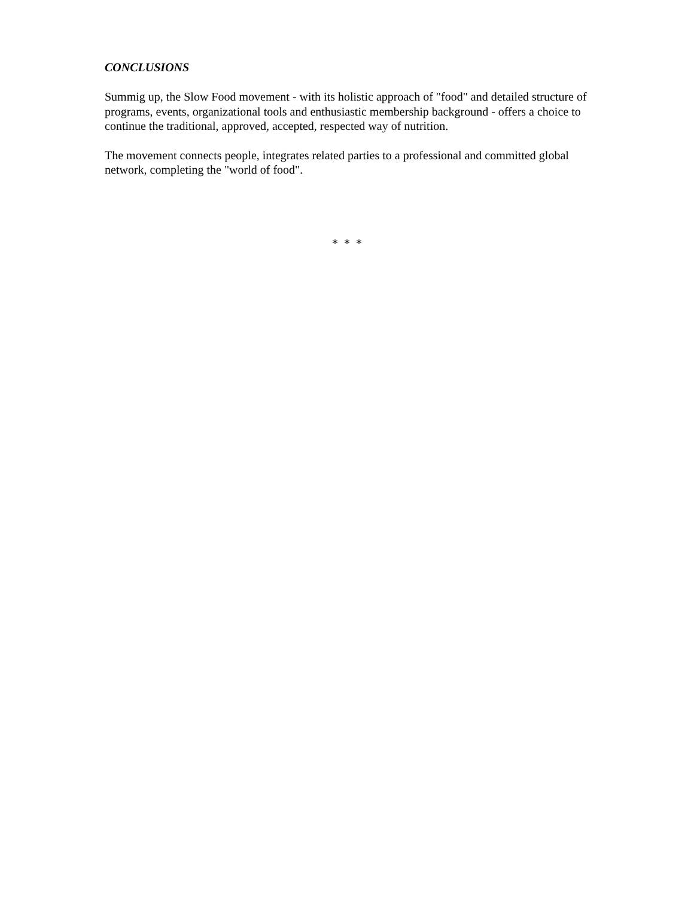CONCLUSIONS
Summig up, the Slow Food movement - with its holistic approach of "food" and detailed structure of programs, events, organizational tools and enthusiastic membership background - offers a choice to continue the traditional, approved, accepted, respected way of nutrition.
The movement connects people, integrates related parties to a professional and committed global network, completing the "world of food".
* * *